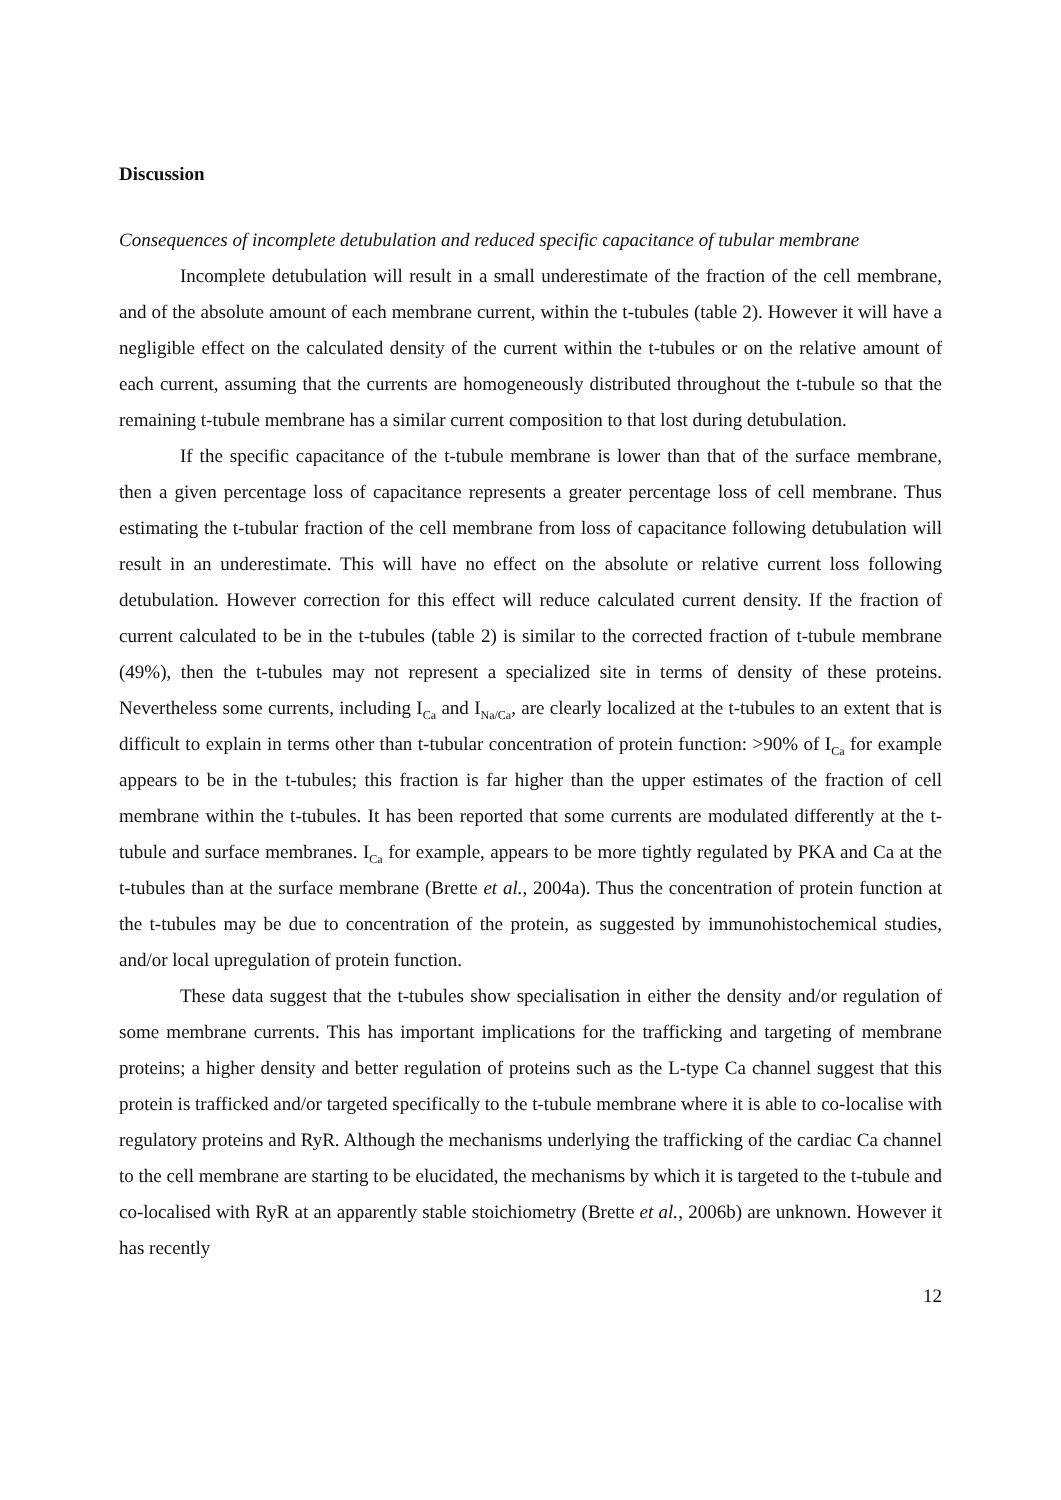Discussion
Consequences of incomplete detubulation and reduced specific capacitance of tubular membrane
Incomplete detubulation will result in a small underestimate of the fraction of the cell membrane, and of the absolute amount of each membrane current, within the t-tubules (table 2). However it will have a negligible effect on the calculated density of the current within the t-tubules or on the relative amount of each current, assuming that the currents are homogeneously distributed throughout the t-tubule so that the remaining t-tubule membrane has a similar current composition to that lost during detubulation.
If the specific capacitance of the t-tubule membrane is lower than that of the surface membrane, then a given percentage loss of capacitance represents a greater percentage loss of cell membrane. Thus estimating the t-tubular fraction of the cell membrane from loss of capacitance following detubulation will result in an underestimate. This will have no effect on the absolute or relative current loss following detubulation. However correction for this effect will reduce calculated current density. If the fraction of current calculated to be in the t-tubules (table 2) is similar to the corrected fraction of t-tubule membrane (49%), then the t-tubules may not represent a specialized site in terms of density of these proteins. Nevertheless some currents, including I<sub>Ca</sub> and I<sub>Na/Ca</sub>, are clearly localized at the t-tubules to an extent that is difficult to explain in terms other than t-tubular concentration of protein function: >90% of I<sub>Ca</sub> for example appears to be in the t-tubules; this fraction is far higher than the upper estimates of the fraction of cell membrane within the t-tubules. It has been reported that some currents are modulated differently at the t-tubule and surface membranes. I<sub>Ca</sub> for example, appears to be more tightly regulated by PKA and Ca at the t-tubules than at the surface membrane (Brette et al., 2004a). Thus the concentration of protein function at the t-tubules may be due to concentration of the protein, as suggested by immunohistochemical studies, and/or local upregulation of protein function.
These data suggest that the t-tubules show specialisation in either the density and/or regulation of some membrane currents. This has important implications for the trafficking and targeting of membrane proteins; a higher density and better regulation of proteins such as the L-type Ca channel suggest that this protein is trafficked and/or targeted specifically to the t-tubule membrane where it is able to co-localise with regulatory proteins and RyR. Although the mechanisms underlying the trafficking of the cardiac Ca channel to the cell membrane are starting to be elucidated, the mechanisms by which it is targeted to the t-tubule and co-localised with RyR at an apparently stable stoichiometry (Brette et al., 2006b) are unknown. However it has recently
12